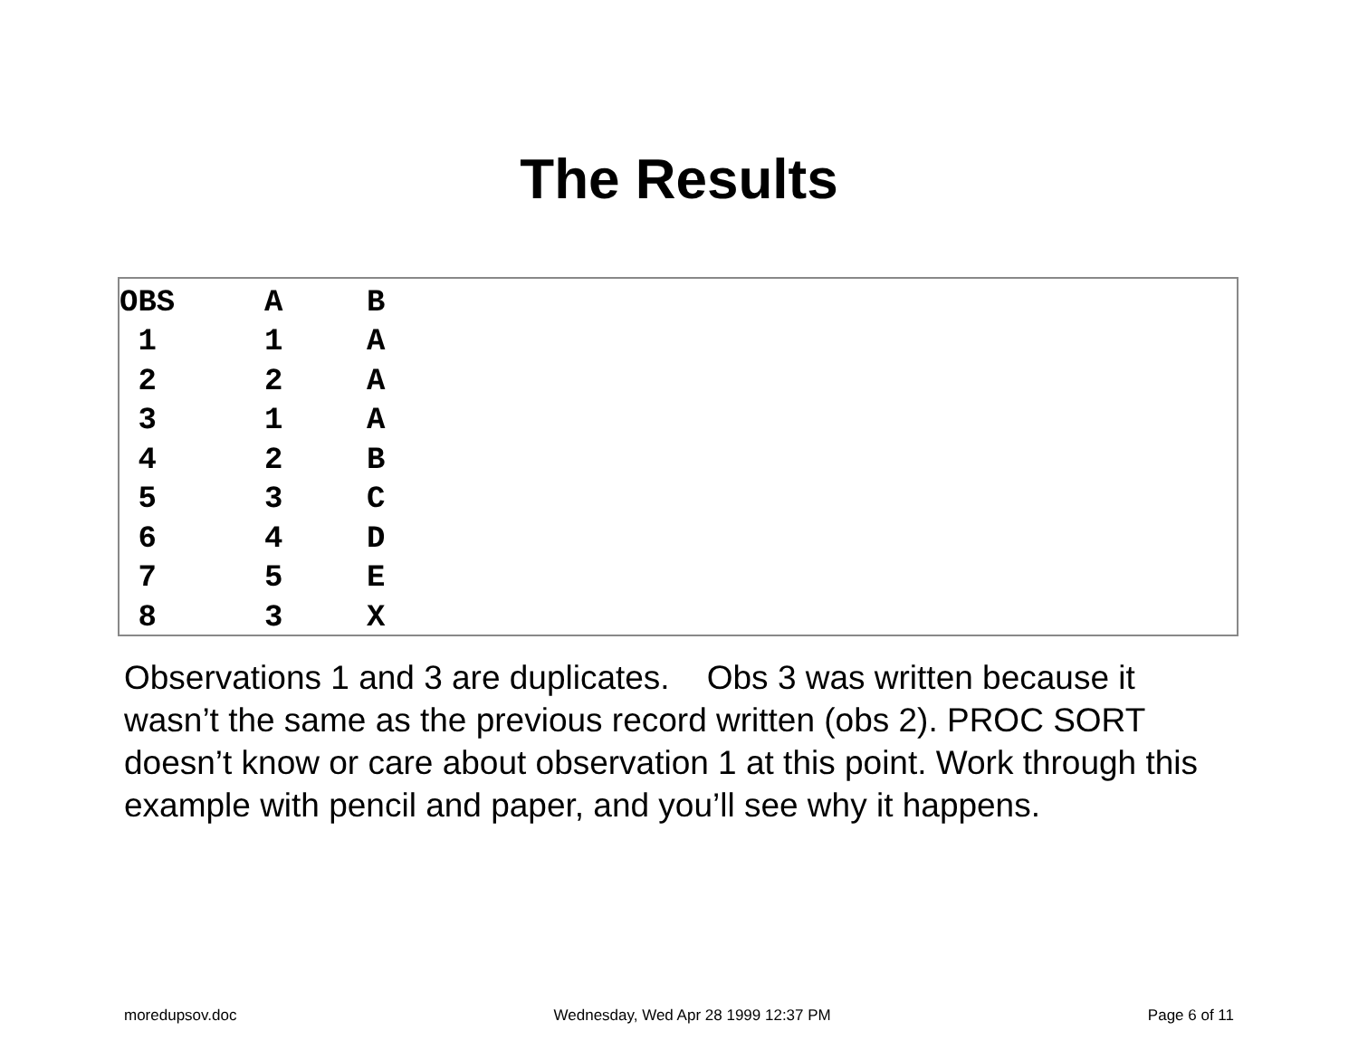The Results
| OBS | A | B |
| --- | --- | --- |
| 1 | 1 | A |
| 2 | 2 | A |
| 3 | 1 | A |
| 4 | 2 | B |
| 5 | 3 | C |
| 6 | 4 | D |
| 7 | 5 | E |
| 8 | 3 | X |
Observations 1 and 3 are duplicates. Obs 3 was written because it wasn’t the same as the previous record written (obs 2). PROC SORT doesn’t know or care about observation 1 at this point. Work through this example with pencil and paper, and you’ll see why it happens.
moredupsov.doc Wednesday, Wed Apr 28 1999 12:37 PM Page 6 of 11